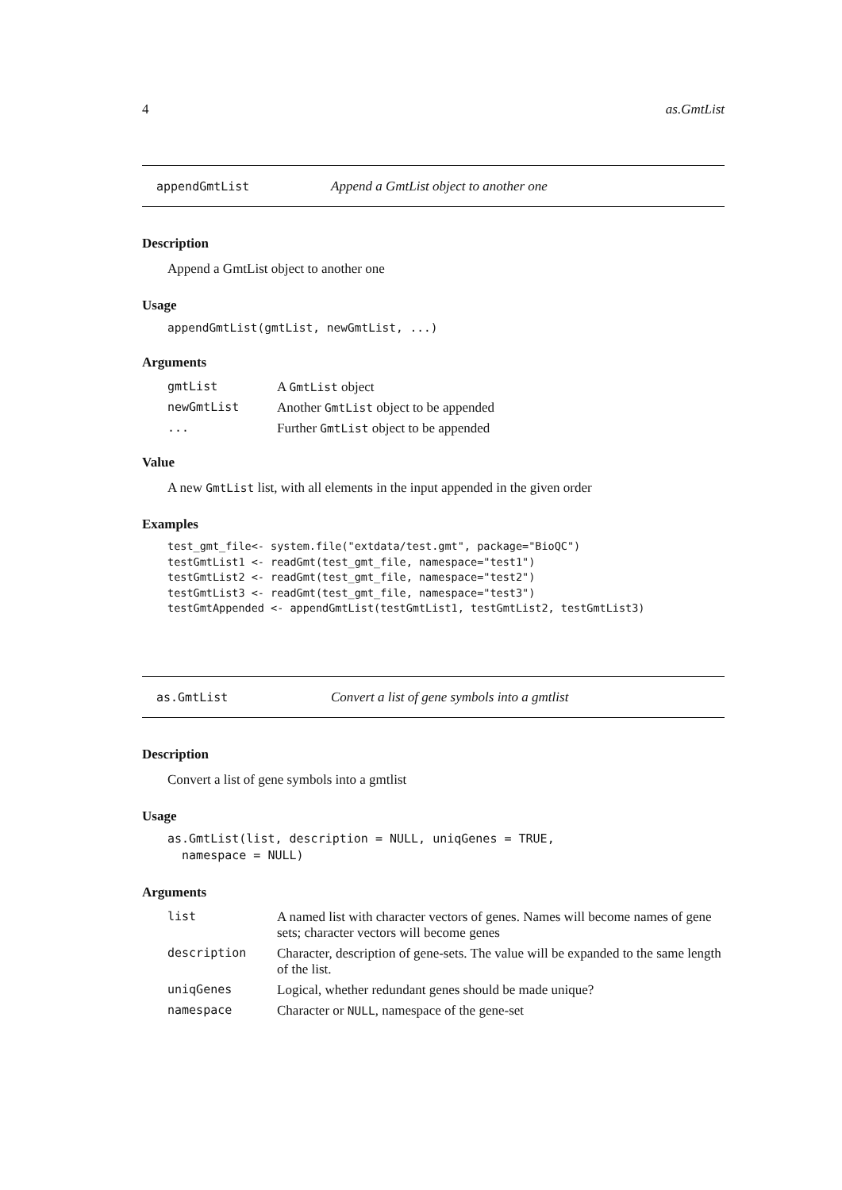4 as.GmtList
appendGmtList Append a GmtList object to another one
Description
Append a GmtList object to another one
Usage
appendGmtList(gmtList, newGmtList, ...)
Arguments
| gmtList | A GmtList object |
| newGmtList | Another GmtList object to be appended |
| ... | Further GmtList object to be appended |
Value
A new GmtList list, with all elements in the input appended in the given order
Examples
test_gmt_file<- system.file("extdata/test.gmt", package="BioQC")
testGmtList1 <- readGmt(test_gmt_file, namespace="test1")
testGmtList2 <- readGmt(test_gmt_file, namespace="test2")
testGmtList3 <- readGmt(test_gmt_file, namespace="test3")
testGmtAppended <- appendGmtList(testGmtList1, testGmtList2, testGmtList3)
as.GmtList Convert a list of gene symbols into a gmtlist
Description
Convert a list of gene symbols into a gmtlist
Usage
as.GmtList(list, description = NULL, uniqGenes = TRUE,
  namespace = NULL)
Arguments
| list | A named list with character vectors of genes. Names will become names of gene sets; character vectors will become genes |
| description | Character, description of gene-sets. The value will be expanded to the same length of the list. |
| uniqGenes | Logical, whether redundant genes should be made unique? |
| namespace | Character or NULL , namespace of the gene-set |